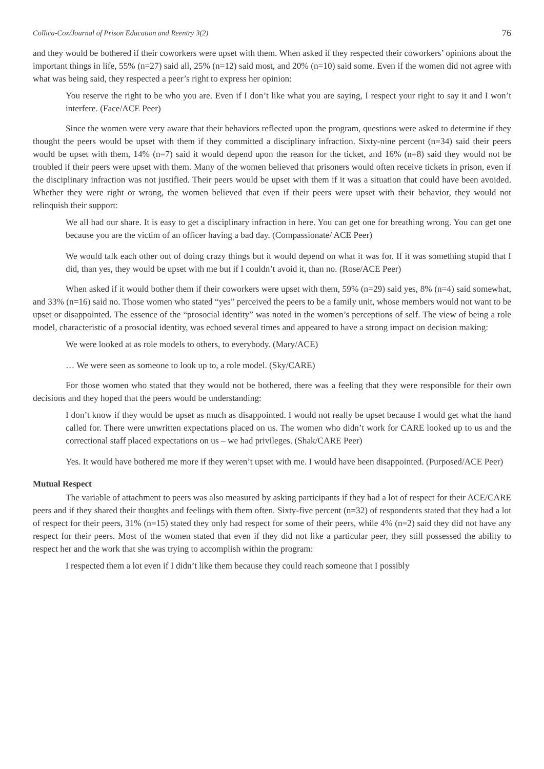Collica-Cox/Journal of Prison Education and Reentry 3(2) 76
and they would be bothered if their coworkers were upset with them. When asked if they respected their coworkers’ opinions about the important things in life, 55% (n=27) said all, 25% (n=12) said most, and 20% (n=10) said some. Even if the women did not agree with what was being said, they respected a peer’s right to express her opinion:
You reserve the right to be who you are. Even if I don’t like what you are saying, I respect your right to say it and I won’t interfere. (Face/ACE Peer)
Since the women were very aware that their behaviors reflected upon the program, questions were asked to determine if they thought the peers would be upset with them if they committed a disciplinary infraction. Sixty-nine percent (n=34) said their peers would be upset with them, 14% (n=7) said it would depend upon the reason for the ticket, and 16% (n=8) said they would not be troubled if their peers were upset with them. Many of the women believed that prisoners would often receive tickets in prison, even if the disciplinary infraction was not justified. Their peers would be upset with them if it was a situation that could have been avoided. Whether they were right or wrong, the women believed that even if their peers were upset with their behavior, they would not relinquish their support:
We all had our share. It is easy to get a disciplinary infraction in here. You can get one for breathing wrong. You can get one because you are the victim of an officer having a bad day. (Compassionate/ ACE Peer)
We would talk each other out of doing crazy things but it would depend on what it was for. If it was something stupid that I did, than yes, they would be upset with me but if I couldn’t avoid it, than no. (Rose/ACE Peer)
When asked if it would bother them if their coworkers were upset with them, 59% (n=29) said yes, 8% (n=4) said somewhat, and 33% (n=16) said no. Those women who stated “yes” perceived the peers to be a family unit, whose members would not want to be upset or disappointed. The essence of the “prosocial identity” was noted in the women’s perceptions of self. The view of being a role model, characteristic of a prosocial identity, was echoed several times and appeared to have a strong impact on decision making:
We were looked at as role models to others, to everybody. (Mary/ACE)
… We were seen as someone to look up to, a role model. (Sky/CARE)
For those women who stated that they would not be bothered, there was a feeling that they were responsible for their own decisions and they hoped that the peers would be understanding:
I don’t know if they would be upset as much as disappointed. I would not really be upset because I would get what the hand called for. There were unwritten expectations placed on us. The women who didn’t work for CARE looked up to us and the correctional staff placed expectations on us – we had privileges. (Shak/CARE Peer)
Yes. It would have bothered me more if they weren’t upset with me. I would have been disappointed. (Purposed/ACE Peer)
Mutual Respect
The variable of attachment to peers was also measured by asking participants if they had a lot of respect for their ACE/CARE peers and if they shared their thoughts and feelings with them often. Sixty-five percent (n=32) of respondents stated that they had a lot of respect for their peers, 31% (n=15) stated they only had respect for some of their peers, while 4% (n=2) said they did not have any respect for their peers. Most of the women stated that even if they did not like a particular peer, they still possessed the ability to respect her and the work that she was trying to accomplish within the program:
I respected them a lot even if I didn’t like them because they could reach someone that I possibly